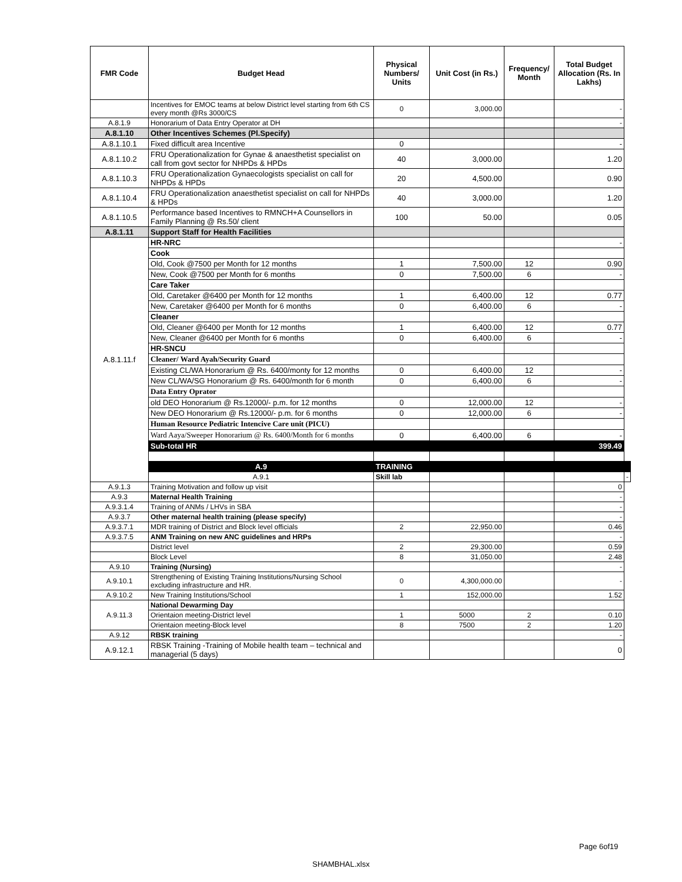| FMR Code | Budget Head | Physical Numbers/ Units | Unit Cost (in Rs.) | Frequency/ Month | Total Budget Allocation (Rs. In Lakhs) | |
| --- | --- | --- | --- | --- | --- | --- |
| | Incentives for EMOC teams at below District level starting from 6th CS every month @Rs 3000/CS | 0 | 3,000.00 | | - | |
| A.8.1.9 | Honorarium of Data Entry Operator at DH | | | | - | |
| A.8.1.10 | Other Incentives Schemes (Pl.Specify) | | | | | |
| A.8.1.10.1 | Fixed difficult area Incentive | 0 | | | - | |
| A.8.1.10.2 | FRU Operationalization for Gynae & anaesthetist specialist on call from govt sector for NHPDs & HPDs | 40 | 3,000.00 | | 1.20 | |
| A.8.1.10.3 | FRU Operationalization Gynaecologists specialist on call for NHPDs & HPDs | 20 | 4,500.00 | | 0.90 | |
| A.8.1.10.4 | FRU Operationalization anaesthetist specialist on call for NHPDs & HPDs | 40 | 3,000.00 | | 1.20 | |
| A.8.1.10.5 | Performance based Incentives to RMNCH+A Counsellors in Family Planning @ Rs.50/ client | 100 | 50.00 | | 0.05 | |
| A.8.1.11 | Support Staff for Health Facilities | | | | | |
| A.8.1.11.f | HR-NRC | | | | - | |
| | Cook | | | | | |
| | Old, Cook @7500 per Month for 12 months | 1 | 7,500.00 | 12 | 0.90 | |
| | New, Cook @7500 per Month for 6 months | 0 | 7,500.00 | 6 | - | |
| | Care Taker | | | | | |
| | Old, Caretaker @6400 per Month for 12 months | 1 | 6,400.00 | 12 | 0.77 | |
| | New, Caretaker @6400 per Month for 6 months | 0 | 6,400.00 | 6 | - | |
| | Cleaner | | | | | |
| | Old, Cleaner @6400 per Month for 12 months | 1 | 6,400.00 | 12 | 0.77 | |
| | New, Cleaner @6400 per Month for 6 months | 0 | 6,400.00 | 6 | - | |
| | HR-SNCU | | | | | |
| | Cleaner/ Ward Ayah/Security Guard | | | | | |
| | Existing CL/WA Honorarium @ Rs. 6400/monty for 12 months | 0 | 6,400.00 | 12 | - | |
| | New CL/WA/SG Honorarium @ Rs. 6400/month for 6 month | 0 | 6,400.00 | 6 | - | |
| | Data Entry Oprator | | | | | |
| | old DEO Honorarium @ Rs.12000/- p.m. for 12 months | 0 | 12,000.00 | 12 | - | |
| | New DEO Honorarium @ Rs.12000/- p.m. for 6 months | 0 | 12,000.00 | 6 | - | |
| | Human Resource Pediatric Intencive Care unit (PICU) | | | | | |
| | Ward Aaya/Sweeper Honorarium @ Rs. 6400/Month for 6 months | 0 | 6,400.00 | 6 | - | |
| | Sub-total HR | | | | 399.49 | |
| | A.9 | TRAINING | | | | |
| | A.9.1 | Skill lab | | | | - |
| A.9.1.3 | Training Motivation and follow up visit | | | | 0 | |
| A.9.3 | Maternal Health Training | | | | - | |
| A.9.3.1.4 | Training of ANMs / LHVs in SBA | | | | - | |
| A.9.3.7 | Other maternal health training (please specify) | | | | - | |
| A.9.3.7.1 | MDR training of District and Block level officials | 2 | 22,950.00 | | 0.46 | |
| A.9.3.7.5 | ANM Training on new ANC guidelines and HRPs | | | | - | |
| | District level | 2 | 29,300.00 | | 0.59 | |
| | Block Level | 8 | 31,050.00 | | 2.48 | |
| A.9.10 | Training (Nursing) | | | | - | |
| A.9.10.1 | Strengthening of Existing Training Institutions/Nursing School excluding infrastructure and HR. | 0 | 4,300,000.00 | | - | |
| A.9.10.2 | New Training Institutions/School | 1 | 152,000.00 | | 1.52 | |
| A.9.11.3 | National Dewarming Day | | | | | |
| | Orientaion meeting-District level | 1 | 5000 | 2 | 0.10 | |
| | Orientaion meeting-Block level | 8 | 7500 | 2 | 1.20 | |
| A.9.12 | RBSK training | | | | - | |
| A.9.12.1 | RBSK Training -Training of Mobile health team – technical and managerial (5 days) | | | | 0 | |
Page 6of19
SHAMBHAL.xlsx